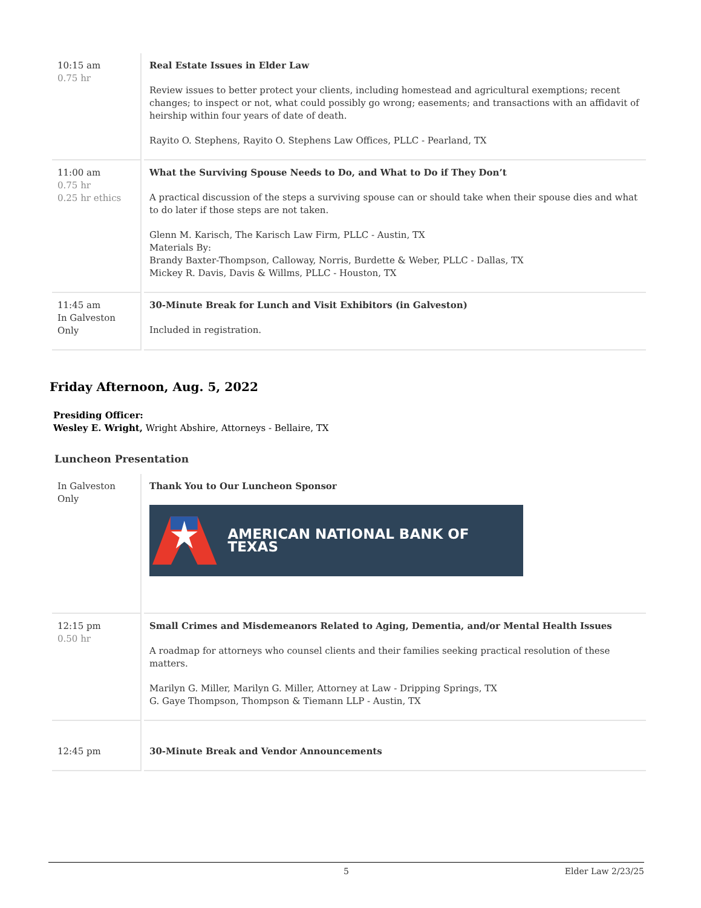| 10:15 am 0.75 hr | Real Estate Issues in Elder Law Review issues to better protect your clients, including homestead and agricultural exemptions; recent changes; to inspect or not, what could possibly go wrong; easements; and transactions with an affidavit of heirship within four years of date of death. Rayito O. Stephens, Rayito O. Stephens Law Offices, PLLC - Pearland, TX |
| 11:00 am 0.75 hr 0.25 hr ethics | What the Surviving Spouse Needs to Do, and What to Do if They Don’t A practical discussion of the steps a surviving spouse can or should take when their spouse dies and what to do later if those steps are not taken. Glenn M. Karisch, The Karisch Law Firm, PLLC - Austin, TX Materials By: Brandy Baxter-Thompson, Calloway, Norris, Burdette & Weber, PLLC - Dallas, TX Mickey R. Davis, Davis & Willms, PLLC - Houston, TX |
| 11:45 am In Galveston Only | 30-Minute Break for Lunch and Visit Exhibitors (in Galveston) Included in registration. |
Friday Afternoon, Aug. 5, 2022
Presiding Officer:
Wesley E. Wright, Wright Abshire, Attorneys - Bellaire, TX
Luncheon Presentation
| In Galveston Only | Thank You to Our Luncheon Sponsor AMERICAN NATIONAL BANK OF TEXAS |
| 12:15 pm 0.50 hr | Small Crimes and Misdemeanors Related to Aging, Dementia, and/or Mental Health Issues A roadmap for attorneys who counsel clients and their families seeking practical resolution of these matters. Marilyn G. Miller, Marilyn G. Miller, Attorney at Law - Dripping Springs, TX G. Gaye Thompson, Thompson & Tiemann LLP - Austin, TX |
| 12:45 pm | 30-Minute Break and Vendor Announcements |
5 Elder Law 2/23/25